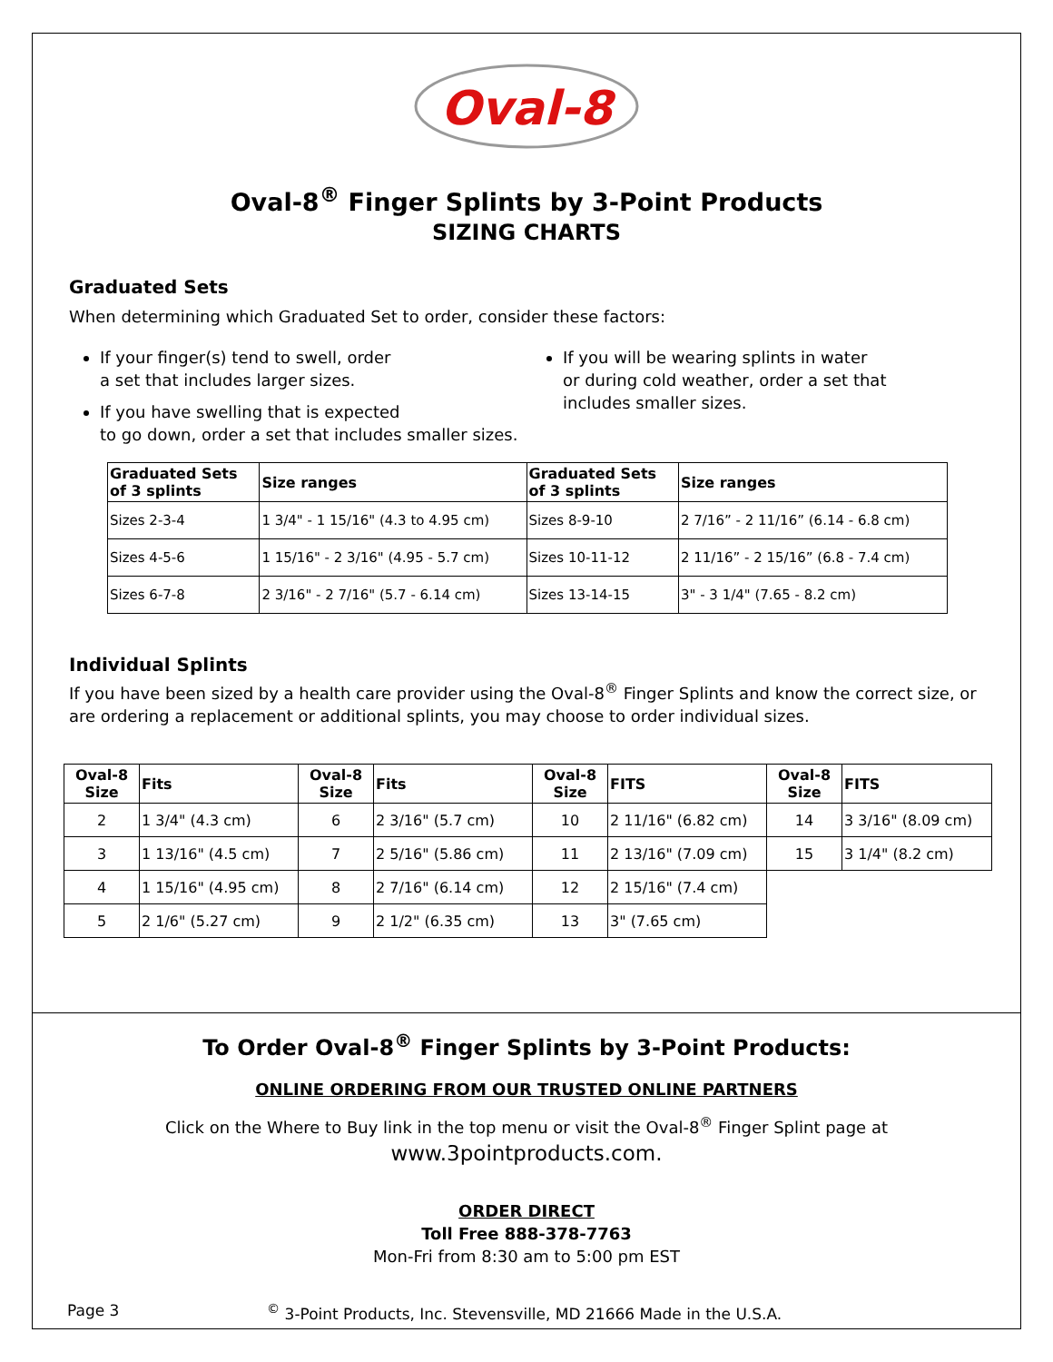Oval-8
Oval-8<sup>®</sup> Finger Splints by 3-Point Products
SIZING CHARTS
Graduated Sets
When determining which Graduated Set to order, consider these factors:
If your finger(s) tend to swell, order
a set that includes larger sizes.
If you have swelling that is expected
to go down, order a set that includes smaller sizes.
If you will be wearing splints in water
or during cold weather, order a set that
includes smaller sizes.
| Graduated Sets of 3 splints | Size ranges | Graduated Sets of 3 splints | Size ranges |
| --- | --- | --- | --- |
| Sizes 2-3-4 | 1 3/4" - 1 15/16" (4.3 to 4.95 cm) | Sizes 8-9-10 | 2 7/16” - 2 11/16” (6.14 - 6.8 cm) |
| Sizes 4-5-6 | 1 15/16" - 2 3/16" (4.95 - 5.7 cm) | Sizes 10-11-12 | 2 11/16” - 2 15/16” (6.8 - 7.4 cm) |
| Sizes 6-7-8 | 2 3/16" - 2 7/16" (5.7 - 6.14 cm) | Sizes 13-14-15 | 3" - 3 1/4" (7.65 - 8.2 cm) |
Individual Splints
If you have been sized by a health care provider using the Oval-8<sup>®</sup> Finger Splints and know the correct size, or are ordering a replacement or additional splints, you may choose to order individual sizes.
| Oval-8 Size | Fits | Oval-8 Size | Fits | Oval-8 Size | FITS | Oval-8 Size | FITS |
| --- | --- | --- | --- | --- | --- | --- | --- |
| 2 | 1 3/4" (4.3 cm) | 6 | 2 3/16" (5.7 cm) | 10 | 2 11/16" (6.82 cm) | 14 | 3 3/16" (8.09 cm) |
| 3 | 1 13/16" (4.5 cm) | 7 | 2 5/16" (5.86 cm) | 11 | 2 13/16" (7.09 cm) | 15 | 3 1/4" (8.2 cm) |
| 4 | 1 15/16" (4.95 cm) | 8 | 2 7/16" (6.14 cm) | 12 | 2 15/16" (7.4 cm) | | |
| 5 | 2 1/6" (5.27 cm) | 9 | 2 1/2" (6.35 cm) | 13 | 3" (7.65 cm) | | |
To Order Oval-8<sup>®</sup> Finger Splints by 3-Point Products:
ONLINE ORDERING FROM OUR TRUSTED ONLINE PARTNERS
Click on the Where to Buy link in the top menu or visit the Oval-8<sup>®</sup> Finger Splint page at
www.3pointproducts.com.
ORDER DIRECT
Toll Free 888-378-7763
Mon-Fri from 8:30 am to 5:00 pm EST
Page 3<sup>©</sup> 3-Point Products, Inc. Stevensville, MD 21666 Made in the U.S.A.